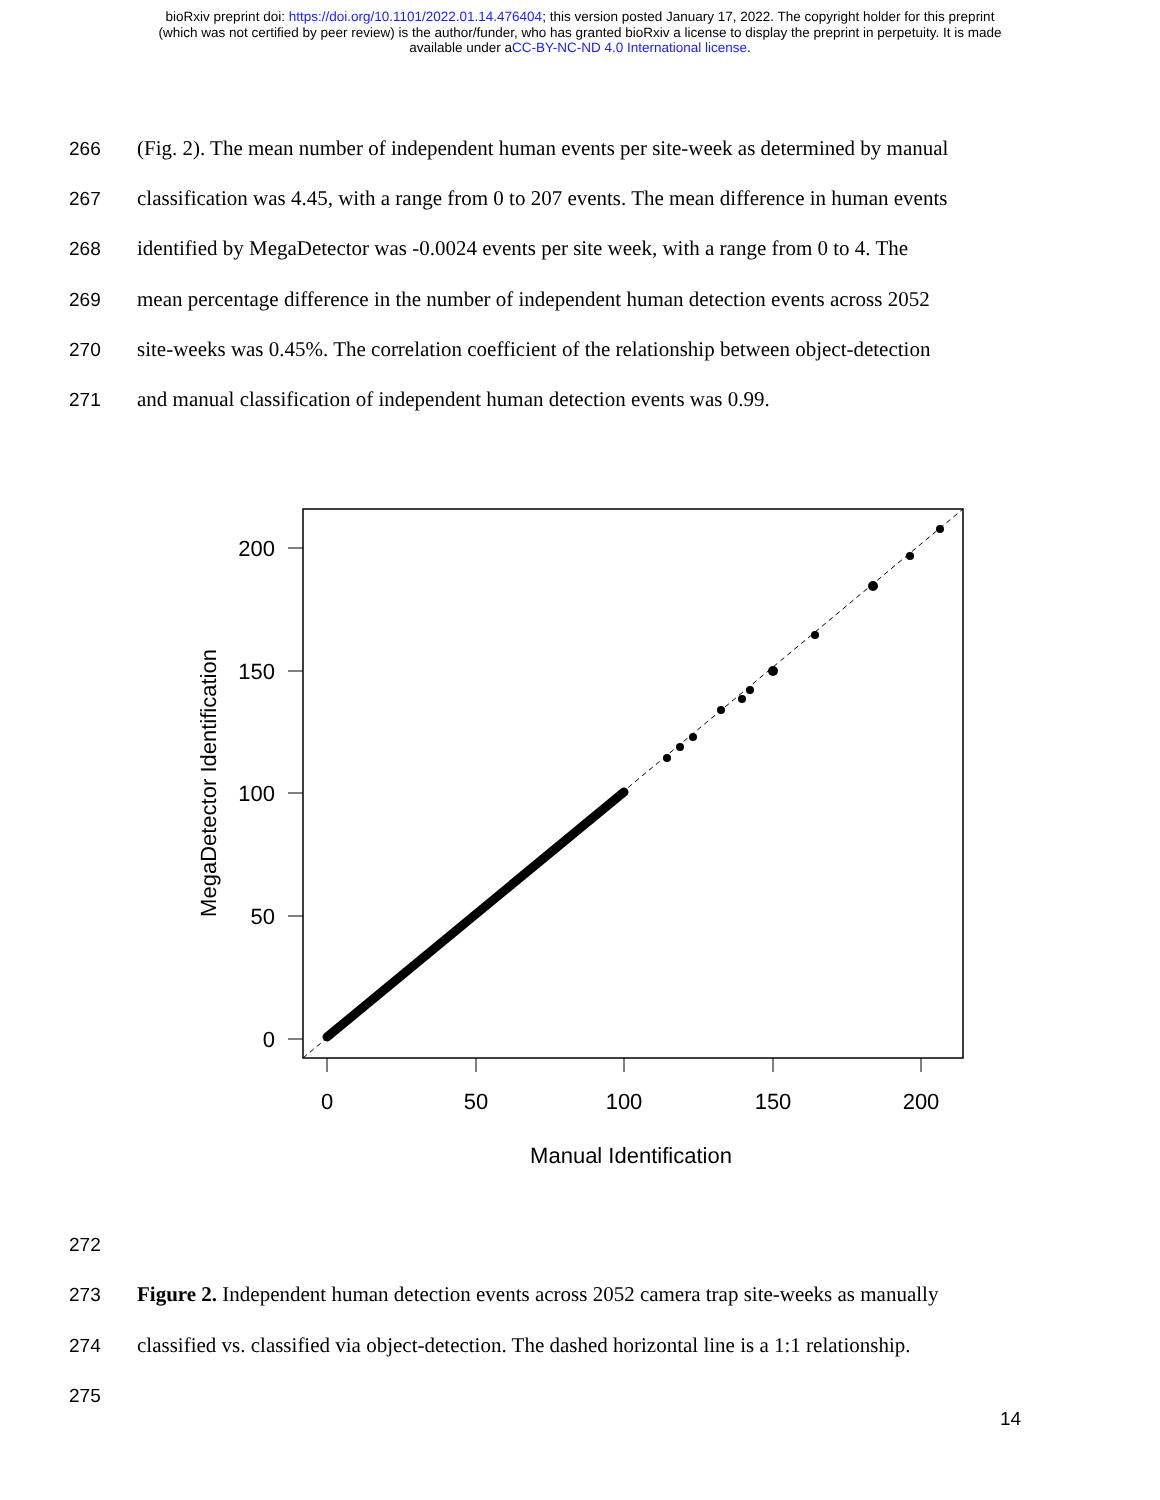bioRxiv preprint doi: https://doi.org/10.1101/2022.01.14.476404; this version posted January 17, 2022. The copyright holder for this preprint
(which was not certified by peer review) is the author/funder, who has granted bioRxiv a license to display the preprint in perpetuity. It is made
available under aCC-BY-NC-ND 4.0 International license.
266 (Fig. 2). The mean number of independent human events per site-week as determined by manual
267 classification was 4.45, with a range from 0 to 207 events. The mean difference in human events
268 identified by MegaDetector was -0.0024 events per site week, with a range from 0 to 4. The
269 mean percentage difference in the number of independent human detection events across 2052
270 site-weeks was 0.45%. The correlation coefficient of the relationship between object-detection
271 and manual classification of independent human detection events was 0.99.
200
150
100
50
0
0
50
100
150
200
Manual Identification
MegaDetector Identification
272
273 Figure 2. Independent human detection events across 2052 camera trap site-weeks as manually
274 classified vs. classified via object-detection. The dashed horizontal line is a 1:1 relationship.
275
14